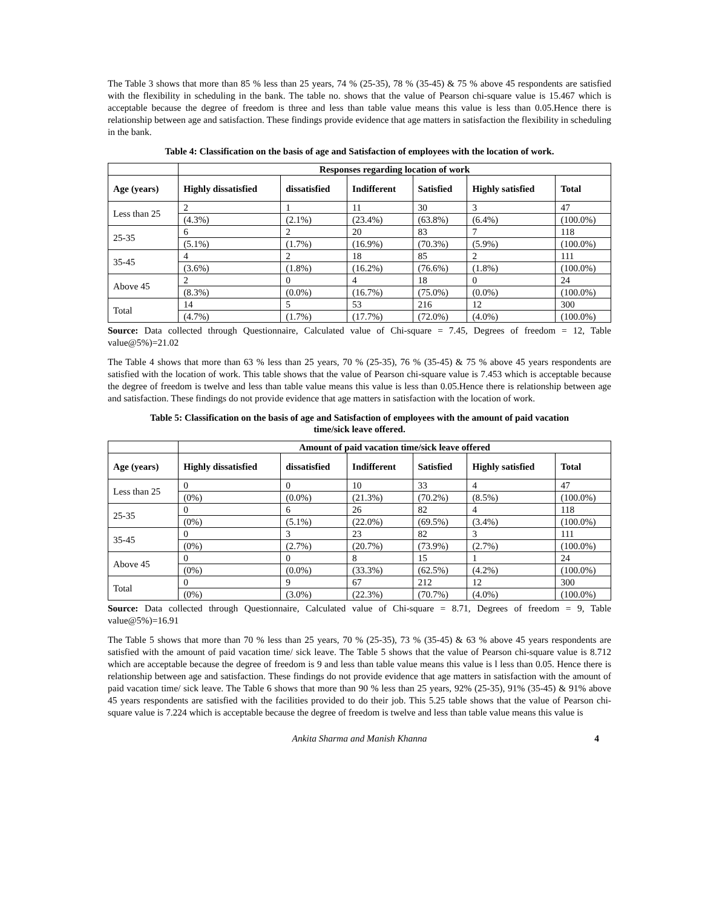The Table 3 shows that more than 85 % less than 25 years, 74 % (25-35), 78 % (35-45) & 75 % above 45 respondents are satisfied with the flexibility in scheduling in the bank. The table no. shows that the value of Pearson chi-square value is 15.467 which is acceptable because the degree of freedom is three and less than table value means this value is less than 0.05.Hence there is relationship between age and satisfaction. These findings provide evidence that age matters in satisfaction the flexibility in scheduling in the bank.
Table 4: Classification on the basis of age and Satisfaction of employees with the location of work.
| | Responses regarding location of work | | | | | |
| --- | --- | --- | --- | --- | --- | --- |
| Age (years) | Highly dissatisfied | dissatisfied | Indifferent | Satisfied | Highly satisfied | Total |
| Less than 25 | 2 | 1 | 11 | 30 | 3 | 47 |
| | (4.3%) | (2.1%) | (23.4%) | (63.8%) | (6.4%) | (100.0%) |
| 25-35 | 6 | 2 | 20 | 83 | 7 | 118 |
| | (5.1%) | (1.7%) | (16.9%) | (70.3%) | (5.9%) | (100.0%) |
| 35-45 | 4 | 2 | 18 | 85 | 2 | 111 |
| | (3.6%) | (1.8%) | (16.2%) | (76.6%) | (1.8%) | (100.0%) |
| Above 45 | 2 | 0 | 4 | 18 | 0 | 24 |
| | (8.3%) | (0.0%) | (16.7%) | (75.0%) | (0.0%) | (100.0%) |
| Total | 14 | 5 | 53 | 216 | 12 | 300 |
| | (4.7%) | (1.7%) | (17.7%) | (72.0%) | (4.0%) | (100.0%) |
Source: Data collected through Questionnaire, Calculated value of Chi-square = 7.45, Degrees of freedom = 12, Table value@5%)=21.02
The Table 4 shows that more than 63 % less than 25 years, 70 % (25-35), 76 % (35-45) & 75 % above 45 years respondents are satisfied with the location of work. This table shows that the value of Pearson chi-square value is 7.453 which is acceptable because the degree of freedom is twelve and less than table value means this value is less than 0.05.Hence there is relationship between age and satisfaction. These findings do not provide evidence that age matters in satisfaction with the location of work.
Table 5: Classification on the basis of age and Satisfaction of employees with the amount of paid vacation
time/sick leave offered.
| | Amount of paid vacation time/sick leave offered | | | | | |
| --- | --- | --- | --- | --- | --- | --- |
| Age (years) | Highly dissatisfied | dissatisfied | Indifferent | Satisfied | Highly satisfied | Total |
| Less than 25 | 0 | 0 | 10 | 33 | 4 | 47 |
| | (0%) | (0.0%) | (21.3%) | (70.2%) | (8.5%) | (100.0%) |
| 25-35 | 0 | 6 | 26 | 82 | 4 | 118 |
| | (0%) | (5.1%) | (22.0%) | (69.5%) | (3.4%) | (100.0%) |
| 35-45 | 0 | 3 | 23 | 82 | 3 | 111 |
| | (0%) | (2.7%) | (20.7%) | (73.9%) | (2.7%) | (100.0%) |
| Above 45 | 0 | 0 | 8 | 15 | 1 | 24 |
| | (0%) | (0.0%) | (33.3%) | (62.5%) | (4.2%) | (100.0%) |
| Total | 0 | 9 | 67 | 212 | 12 | 300 |
| | (0%) | (3.0%) | (22.3%) | (70.7%) | (4.0%) | (100.0%) |
Source: Data collected through Questionnaire, Calculated value of Chi-square = 8.71, Degrees of freedom = 9, Table value@5%)=16.91
The Table 5 shows that more than 70 % less than 25 years, 70 % (25-35), 73 % (35-45) & 63 % above 45 years respondents are satisfied with the amount of paid vacation time/ sick leave. The Table 5 shows that the value of Pearson chi-square value is 8.712 which are acceptable because the degree of freedom is 9 and less than table value means this value is l less than 0.05. Hence there is relationship between age and satisfaction. These findings do not provide evidence that age matters in satisfaction with the amount of paid vacation time/ sick leave. The Table 6 shows that more than 90 % less than 25 years, 92% (25-35), 91% (35-45) & 91% above 45 years respondents are satisfied with the facilities provided to do their job. This 5.25 table shows that the value of Pearson chi-square value is 7.224 which is acceptable because the degree of freedom is twelve and less than table value means this value is
Ankita Sharma and Manish Khanna 4